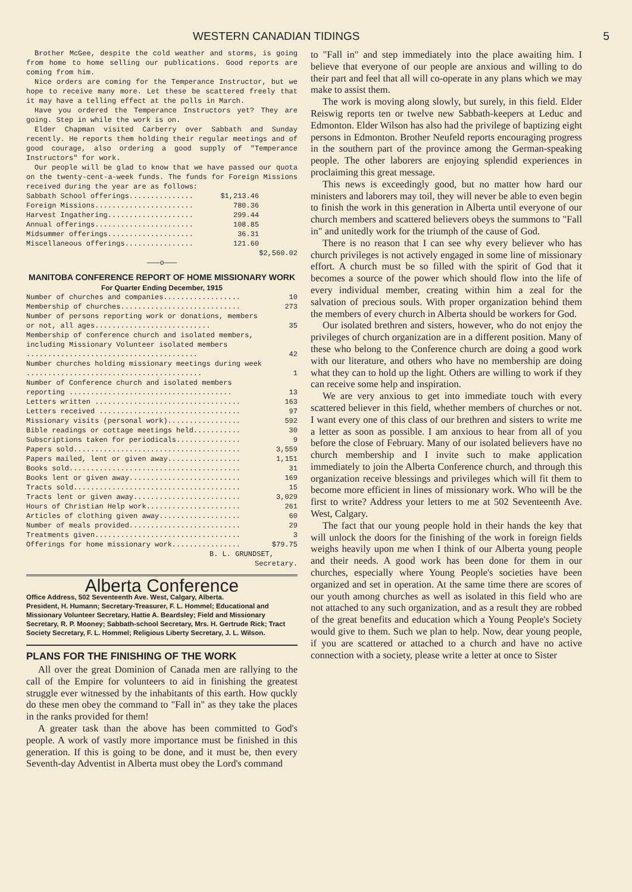WESTERN CANADIAN TIDINGS 5
Brother McGee, despite the cold weather and storms, is going from home to home selling our publications. Good reports are coming from him.
Nice orders are coming for the Temperance Instructor, but we hope to receive many more. Let these be scattered freely that it may have a telling effect at the polls in March.
Have you ordered the Temperance Instructors yet? They are going. Step in while the work is on.
Elder Chapman visited Carberry over Sabbath and Sunday recently. He reports them holding their regular meetings and of good courage, also ordering a good supply of "Temperance Instructors" for work.
Our people will be glad to know that we have passed our quota on the twenty-cent-a-week funds. The funds for Foreign Missions received during the year are as follows:
| Sabbath School offerings............... | $1,213.46 | |
| Foreign Missions....................... | 780.36 | |
| Harvest Ingathering.................... | 299.44 | |
| Annual offerings....................... | 108.85 | |
| Midsummer offerings.................... | 36.31 | |
| Miscellaneous offerings................ | 121.60 | |
| | | $2,560.02 |
———o———
MANITOBA CONFERENCE REPORT OF HOME MISSIONARY WORK
For Quarter Ending December, 1915
| Number of churches and companies.................. | 10 |
| Membership of churches............................ | 273 |
| Number of persons reporting work or donations, members or not, all ages........................... | 35 |
| Membership of conference church and isolated members, including Missionary Volunteer isolated members ........................................ | 42 |
| Number churches holding missionary meetings during week ......................................... | 1 |
| Number of Conference church and isolated members reporting ...................................... | 13 |
| Letters written .................................. | 163 |
| Letters received ................................. | 97 |
| Missionary visits (personal work)................. | 592 |
| Bible readings or cottage meetings held........... | 30 |
| Subscriptions taken for periodicals............... | 9 |
| Papers sold....................................... | 3,559 |
| Papers mailed, lent or given away................. | 1,151 |
| Books sold........................................ | 31 |
| Books lent or given away.......................... | 169 |
| Tracts sold....................................... | 15 |
| Tracts lent or given away......................... | 3,029 |
| Hours of Christian Help work...................... | 261 |
| Articles of clothing given away................... | 60 |
| Number of meals provided.......................... | 29 |
| Treatments given.................................. | 3 |
| Offerings for home missionary work................ | $79.75 |
B. L. GRUNDSET,
Secretary.
Alberta Conference
Office Address, 502 Seventeenth Ave. West, Calgary, Alberta.
President, H. Humann; Secretary-Treasurer, F. L. Hommel; Educational and Missionary Volunteer Secretary, Hattie A. Beardsley; Field and Missionary Secretary, R. P. Mooney; Sabbath-school Secretary, Mrs. H. Gertrude Rick; Tract Society Secretary, F. L. Hommel; Religious Liberty Secretary, J. L. Wilson.
PLANS FOR THE FINISHING OF THE WORK
All over the great Dominion of Canada men are rallying to the call of the Empire for volunteers to aid in finishing the greatest struggle ever witnessed by the inhabitants of this earth. How quckly do these men obey the command to "Fall in" as they take the places in the ranks provided for them!
A greater task than the above has been committed to God's people. A work of vastly more importance must be finished in this generation. If this is going to be done, and it must be, then every Seventh-day Adventist in Alberta must obey the Lord's command
to "Fall in" and step immediately into the place awaiting him. I believe that everyone of our people are anxious and willing to do their part and feel that all will co-operate in any plans which we may make to assist them.
The work is moving along slowly, but surely, in this field. Elder Reiswig reports ten or twelve new Sabbath-keepers at Leduc and Edmonton. Elder Wilson has also had the privilege of baptizing eight persons in Edmonton. Brother Neufeld reports encouraging progress in the southern part of the province among the German-speaking people. The other laborers are enjoying splendid experiences in proclaiming this great message.
This news is exceedingly good, but no matter how hard our ministers and laborers may toil, they will never be able to even begin to finish the work in this generation in Alberta until everyone of our church members and scattered believers obeys the summons to "Fall in" and unitedly work for the triumph of the cause of God.
There is no reason that I can see why every believer who has church privileges is not actively engaged in some line of missionary effort. A church must be so filled with the spirit of God that it becomes a source of the power which should flow into the life of every individual member, creating within him a zeal for the salvation of precious souls. With proper organization behind them the members of every church in Alberta should be workers for God.
Our isolated brethren and sisters, however, who do not enjoy the privileges of church organization are in a different position. Many of these who belong to the Conference church are doing a good work with our literature, and others who have no membership are doing what they can to hold up the light. Others are willing to work if they can receive some help and inspiration.
We are very anxious to get into immediate touch with every scattered believer in this field, whether members of churches or not. I want every one of this class of our brethren and sisters to write me a letter as soon as possible. I am anxious to hear from all of you before the close of February. Many of our isolated believers have no church membership and I invite such to make application immediately to join the Alberta Conference church, and through this organization receive blessings and privileges which will fit them to become more efficient in lines of missionary work. Who will be the first to write? Address your letters to me at 502 Seventeenth Ave. West, Calgary.
The fact that our young people hold in their hands the key that will unlock the doors for the finishing of the work in foreign fields weighs heavily upon me when I think of our Alberta young people and their needs. A good work has been done for them in our churches, especially where Young People's societies have been organized and set in operation. At the same time there are scores of our youth among churches as well as isolated in this field who are not attached to any such organization, and as a result they are robbed of the great benefits and education which a Young People's Society would give to them. Such we plan to help. Now, dear young people, if you are scattered or attached to a church and have no active connection with a society, please write a letter at once to Sister